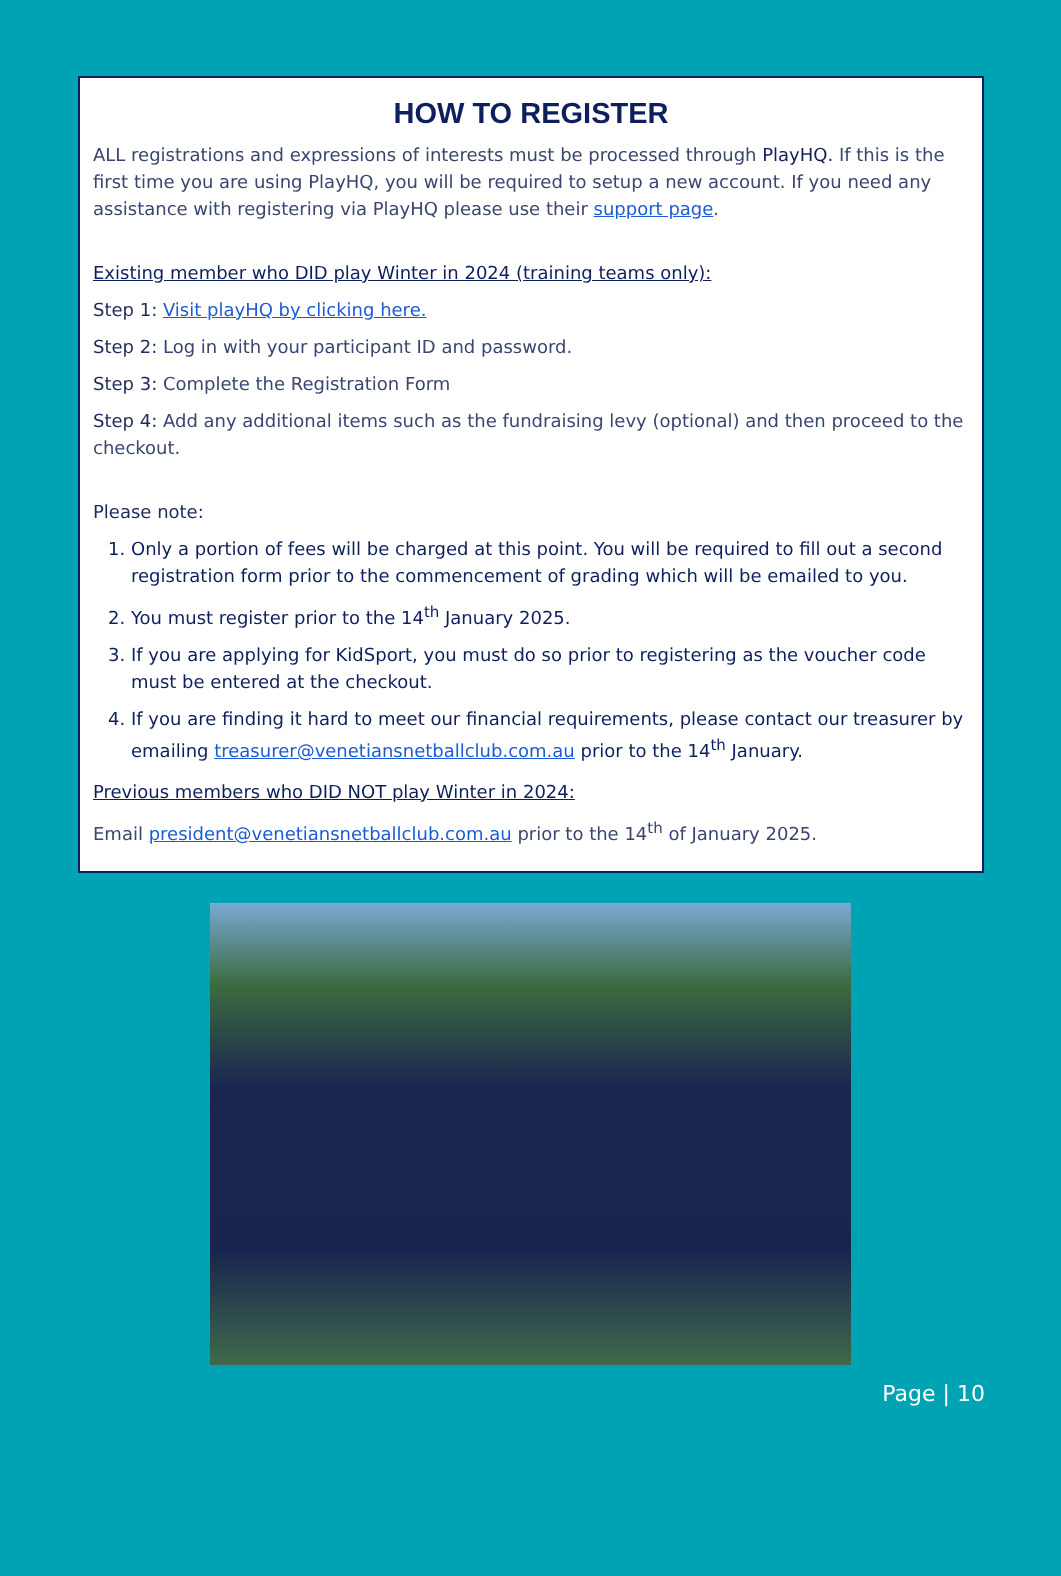HOW TO REGISTER
ALL registrations and expressions of interests must be processed through PlayHQ. If this is the first time you are using PlayHQ, you will be required to setup a new account. If you need any assistance with registering via PlayHQ please use their support page.
Existing member who DID play Winter in 2024 (training teams only):
Step 1: Visit playHQ by clicking here.
Step 2: Log in with your participant ID and password.
Step 3: Complete the Registration Form
Step 4: Add any additional items such as the fundraising levy (optional) and then proceed to the checkout.
Please note:
1. Only a portion of fees will be charged at this point. You will be required to fill out a second registration form prior to the commencement of grading which will be emailed to you.
2. You must register prior to the 14<sup>th</sup> January 2025.
3. If you are applying for KidSport, you must do so prior to registering as the voucher code must be entered at the checkout.
4. If you are finding it hard to meet our financial requirements, please contact our treasurer by emailing treasurer@venetiansnetballclub.com.au prior to the 14<sup>th</sup> January.
Previous members who DID NOT play Winter in 2024:
Email president@venetiansnetballclub.com.au prior to the 14<sup>th</sup> of January 2025.
Page | 10